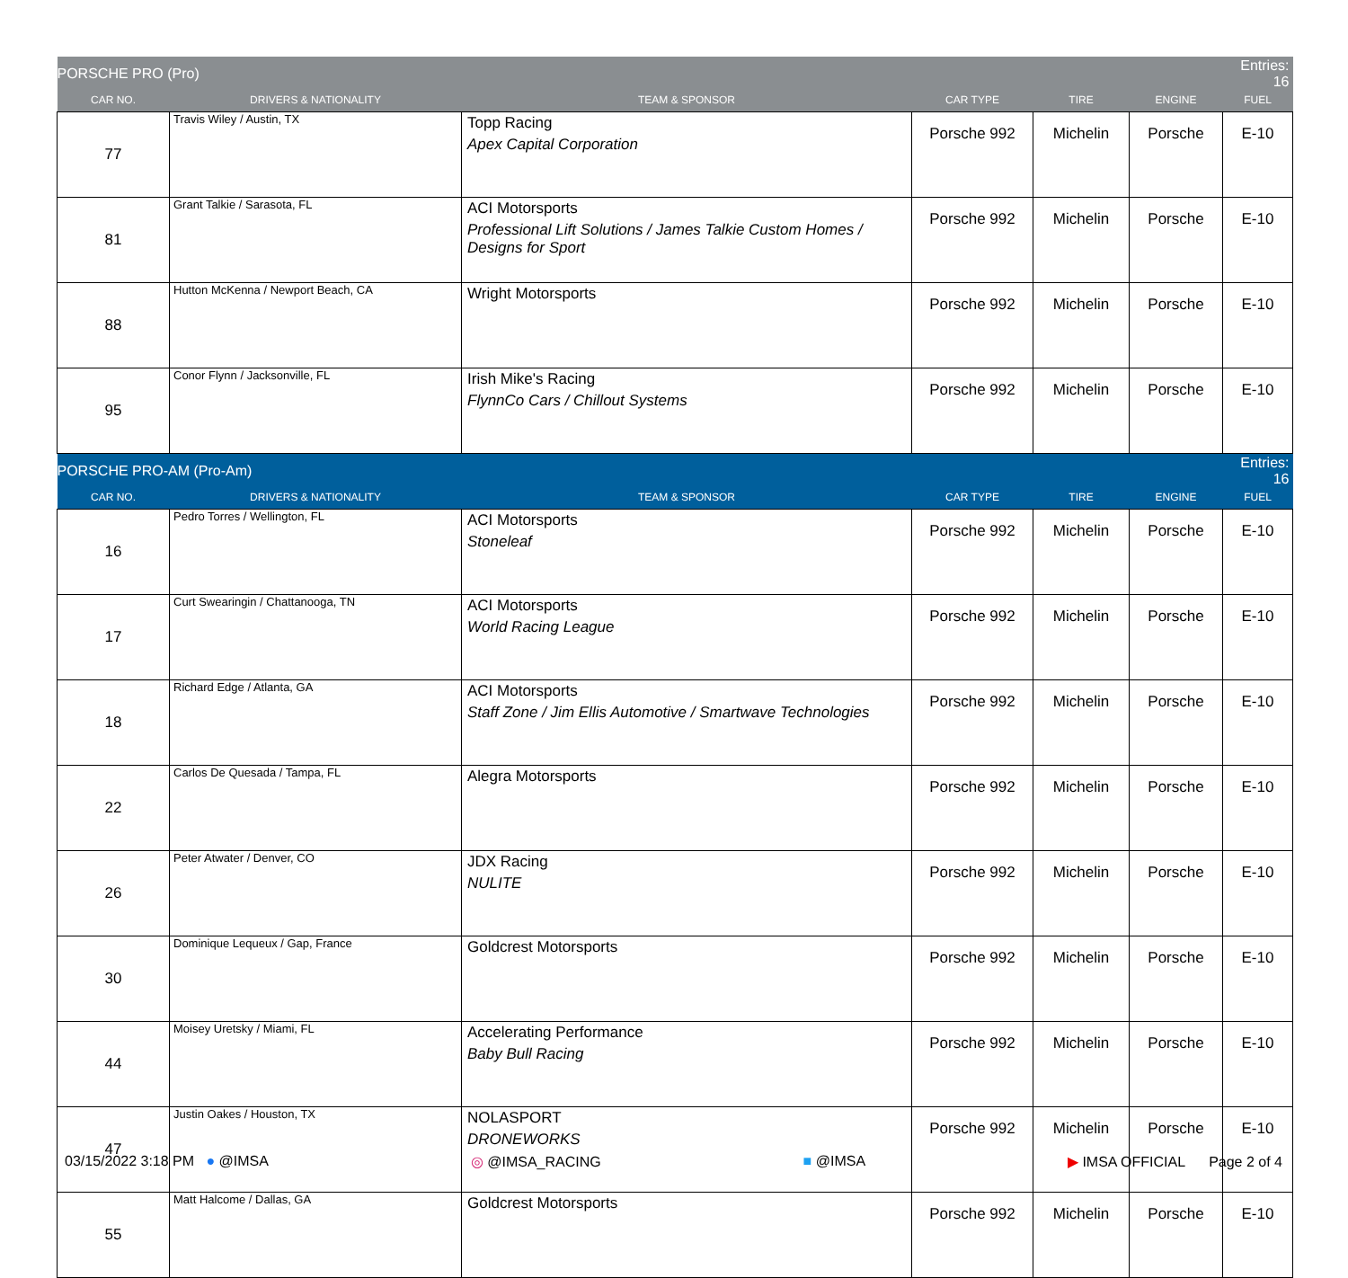| PORSCHE PRO (Pro) | | | | | | Entries: 16 |
| CAR NO. | DRIVERS & NATIONALITY | TEAM & SPONSOR | CAR TYPE | TIRE | ENGINE | FUEL |
| 77 | Travis Wiley / Austin, TX | Topp Racing Apex Capital Corporation | Porsche 992 | Michelin | Porsche | E-10 |
| 81 | Grant Talkie / Sarasota, FL | ACI Motorsports Professional Lift Solutions / James Talkie Custom Homes / Designs for Sport | Porsche 992 | Michelin | Porsche | E-10 |
| 88 | Hutton McKenna / Newport Beach, CA | Wright Motorsports | Porsche 992 | Michelin | Porsche | E-10 |
| 95 | Conor Flynn / Jacksonville, FL | Irish Mike's Racing FlynnCo Cars / Chillout Systems | Porsche 992 | Michelin | Porsche | E-10 |
| PORSCHE PRO-AM (Pro-Am) | | | | | | Entries: 16 |
| CAR NO. | DRIVERS & NATIONALITY | TEAM & SPONSOR | CAR TYPE | TIRE | ENGINE | FUEL |
| 16 | Pedro Torres / Wellington, FL | ACI Motorsports Stoneleaf | Porsche 992 | Michelin | Porsche | E-10 |
| 17 | Curt Swearingin / Chattanooga, TN | ACI Motorsports World Racing League | Porsche 992 | Michelin | Porsche | E-10 |
| 18 | Richard Edge / Atlanta, GA | ACI Motorsports Staff Zone / Jim Ellis Automotive / Smartwave Technologies | Porsche 992 | Michelin | Porsche | E-10 |
| 22 | Carlos De Quesada / Tampa, FL | Alegra Motorsports | Porsche 992 | Michelin | Porsche | E-10 |
| 26 | Peter Atwater / Denver, CO | JDX Racing NULITE | Porsche 992 | Michelin | Porsche | E-10 |
| 30 | Dominique Lequeux / Gap, France | Goldcrest Motorsports | Porsche 992 | Michelin | Porsche | E-10 |
| 44 | Moisey Uretsky / Miami, FL | Accelerating Performance Baby Bull Racing | Porsche 992 | Michelin | Porsche | E-10 |
| 47 | Justin Oakes / Houston, TX | NOLASPORT DRONEWORKS | Porsche 992 | Michelin | Porsche | E-10 |
| 55 | Matt Halcome / Dallas, GA | Goldcrest Motorsports | Porsche 992 | Michelin | Porsche | E-10 |
03/15/2022 3:18 PM ● @IMSA ◎ @IMSA_RACING ■ @IMSA ▶ IMSA OFFICIAL Page 2 of 4